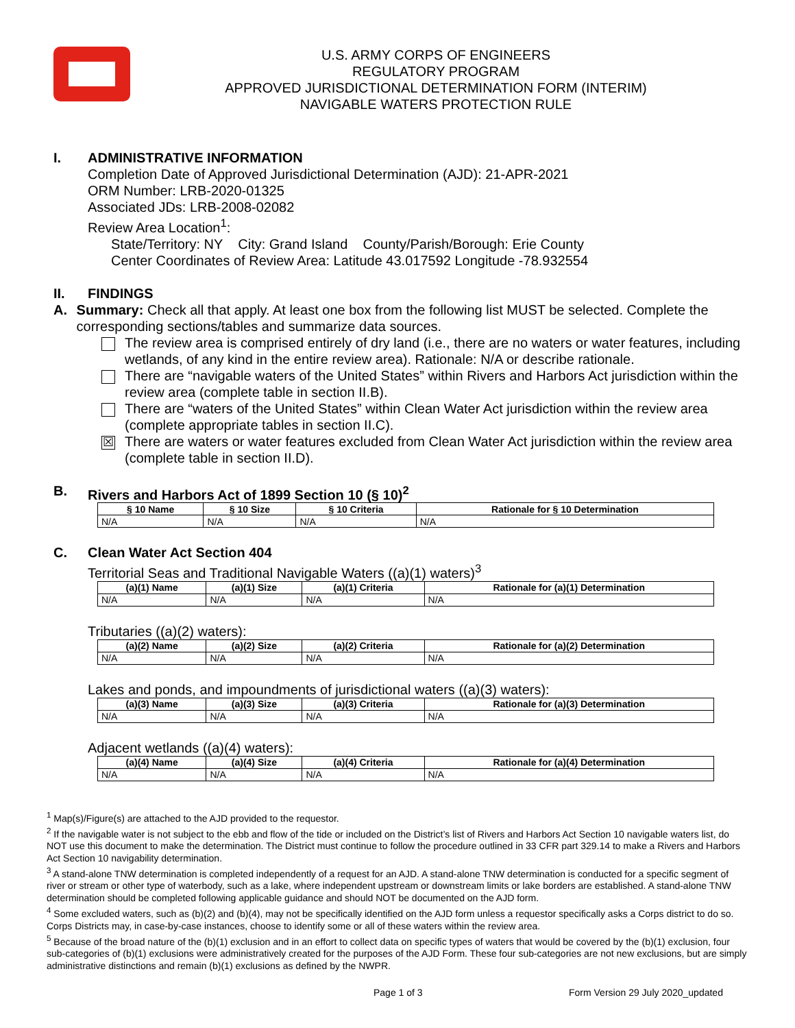U.S. ARMY CORPS OF ENGINEERS
REGULATORY PROGRAM
APPROVED JURISDICTIONAL DETERMINATION FORM (INTERIM)
NAVIGABLE WATERS PROTECTION RULE
I. ADMINISTRATIVE INFORMATION
Completion Date of Approved Jurisdictional Determination (AJD): 21-APR-2021
ORM Number: LRB-2020-01325
Associated JDs: LRB-2008-02082
Review Area Location<sup>1</sup>:
State/Territory: NY City: Grand Island County/Parish/Borough: Erie County
Center Coordinates of Review Area: Latitude 43.017592 Longitude -78.932554
II. FINDINGS
A. Summary: Check all that apply. At least one box from the following list MUST be selected. Complete the corresponding sections/tables and summarize data sources.
The review area is comprised entirely of dry land (i.e., there are no waters or water features, including wetlands, of any kind in the entire review area). Rationale: N/A or describe rationale.
There are “navigable waters of the United States” within Rivers and Harbors Act jurisdiction within the review area (complete table in section II.B).
There are “waters of the United States” within Clean Water Act jurisdiction within the review area (complete appropriate tables in section II.C).
☒
There are waters or water features excluded from Clean Water Act jurisdiction within the review area (complete table in section II.D).
B. Rivers and Harbors Act of 1899 Section 10 (§ 10)<sup>2</sup>
| § 10 Name | § 10 Size | § 10 Criteria | Rationale for § 10 Determination |
| --- | --- | --- | --- |
| N/A | N/A | N/A | N/A |
C. Clean Water Act Section 404
Territorial Seas and Traditional Navigable Waters ((a)(1) waters)<sup>3</sup>
| (a)(1) Name | (a)(1) Size | (a)(1) Criteria | Rationale for (a)(1) Determination |
| --- | --- | --- | --- |
| N/A | N/A | N/A | N/A |
Tributaries ((a)(2) waters):
| (a)(2) Name | (a)(2) Size | (a)(2) Criteria | Rationale for (a)(2) Determination |
| --- | --- | --- | --- |
| N/A | N/A | N/A | N/A |
Lakes and ponds, and impoundments of jurisdictional waters ((a)(3) waters):
| (a)(3) Name | (a)(3) Size | (a)(3) Criteria | Rationale for (a)(3) Determination |
| --- | --- | --- | --- |
| N/A | N/A | N/A | N/A |
Adjacent wetlands ((a)(4) waters):
| (a)(4) Name | (a)(4) Size | (a)(4) Criteria | Rationale for (a)(4) Determination |
| --- | --- | --- | --- |
| N/A | N/A | N/A | N/A |
<sup>1</sup> Map(s)/Figure(s) are attached to the AJD provided to the requestor.
<sup>2</sup> If the navigable water is not subject to the ebb and flow of the tide or included on the District’s list of Rivers and Harbors Act Section 10 navigable waters list, do NOT use this document to make the determination. The District must continue to follow the procedure outlined in 33 CFR part 329.14 to make a Rivers and Harbors Act Section 10 navigability determination.
<sup>3</sup> A stand-alone TNW determination is completed independently of a request for an AJD. A stand-alone TNW determination is conducted for a specific segment of river or stream or other type of waterbody, such as a lake, where independent upstream or downstream limits or lake borders are established. A stand-alone TNW determination should be completed following applicable guidance and should NOT be documented on the AJD form.
<sup>4</sup> Some excluded waters, such as (b)(2) and (b)(4), may not be specifically identified on the AJD form unless a requestor specifically asks a Corps district to do so. Corps Districts may, in case-by-case instances, choose to identify some or all of these waters within the review area.
<sup>5</sup> Because of the broad nature of the (b)(1) exclusion and in an effort to collect data on specific types of waters that would be covered by the (b)(1) exclusion, four sub-categories of (b)(1) exclusions were administratively created for the purposes of the AJD Form. These four sub-categories are not new exclusions, but are simply administrative distinctions and remain (b)(1) exclusions as defined by the NWPR.
Page 1 of 3 Form Version 29 July 2020_updated